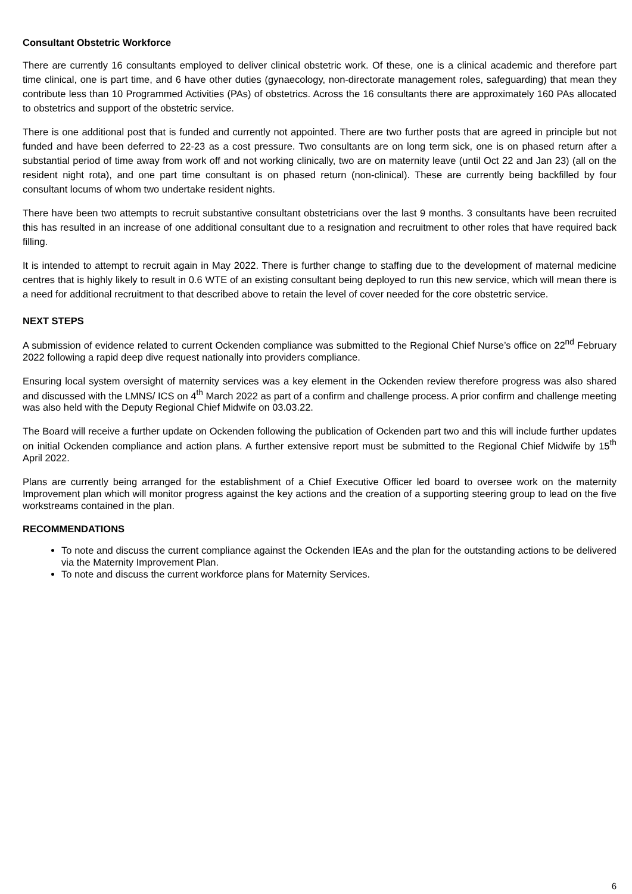Consultant Obstetric Workforce
There are currently 16 consultants employed to deliver clinical obstetric work. Of these, one is a clinical academic and therefore part time clinical, one is part time, and 6 have other duties (gynaecology, non-directorate management roles, safeguarding) that mean they contribute less than 10 Programmed Activities (PAs) of obstetrics. Across the 16 consultants there are approximately 160 PAs allocated to obstetrics and support of the obstetric service.
There is one additional post that is funded and currently not appointed. There are two further posts that are agreed in principle but not funded and have been deferred to 22-23 as a cost pressure. Two consultants are on long term sick, one is on phased return after a substantial period of time away from work off and not working clinically, two are on maternity leave (until Oct 22 and Jan 23) (all on the resident night rota), and one part time consultant is on phased return (non-clinical). These are currently being backfilled by four consultant locums of whom two undertake resident nights.
There have been two attempts to recruit substantive consultant obstetricians over the last 9 months. 3 consultants have been recruited this has resulted in an increase of one additional consultant due to a resignation and recruitment to other roles that have required back filling.
It is intended to attempt to recruit again in May 2022. There is further change to staffing due to the development of maternal medicine centres that is highly likely to result in 0.6 WTE of an existing consultant being deployed to run this new service, which will mean there is a need for additional recruitment to that described above to retain the level of cover needed for the core obstetric service.
NEXT STEPS
A submission of evidence related to current Ockenden compliance was submitted to the Regional Chief Nurse’s office on 22<sup>nd</sup> February 2022 following a rapid deep dive request nationally into providers compliance.
Ensuring local system oversight of maternity services was a key element in the Ockenden review therefore progress was also shared and discussed with the LMNS/ ICS on 4<sup>th</sup> March 2022 as part of a confirm and challenge process. A prior confirm and challenge meeting was also held with the Deputy Regional Chief Midwife on 03.03.22.
The Board will receive a further update on Ockenden following the publication of Ockenden part two and this will include further updates on initial Ockenden compliance and action plans. A further extensive report must be submitted to the Regional Chief Midwife by 15<sup>th</sup> April 2022.
Plans are currently being arranged for the establishment of a Chief Executive Officer led board to oversee work on the maternity Improvement plan which will monitor progress against the key actions and the creation of a supporting steering group to lead on the five workstreams contained in the plan.
RECOMMENDATIONS
To note and discuss the current compliance against the Ockenden IEAs and the plan for the outstanding actions to be delivered via the Maternity Improvement Plan.
To note and discuss the current workforce plans for Maternity Services.
6